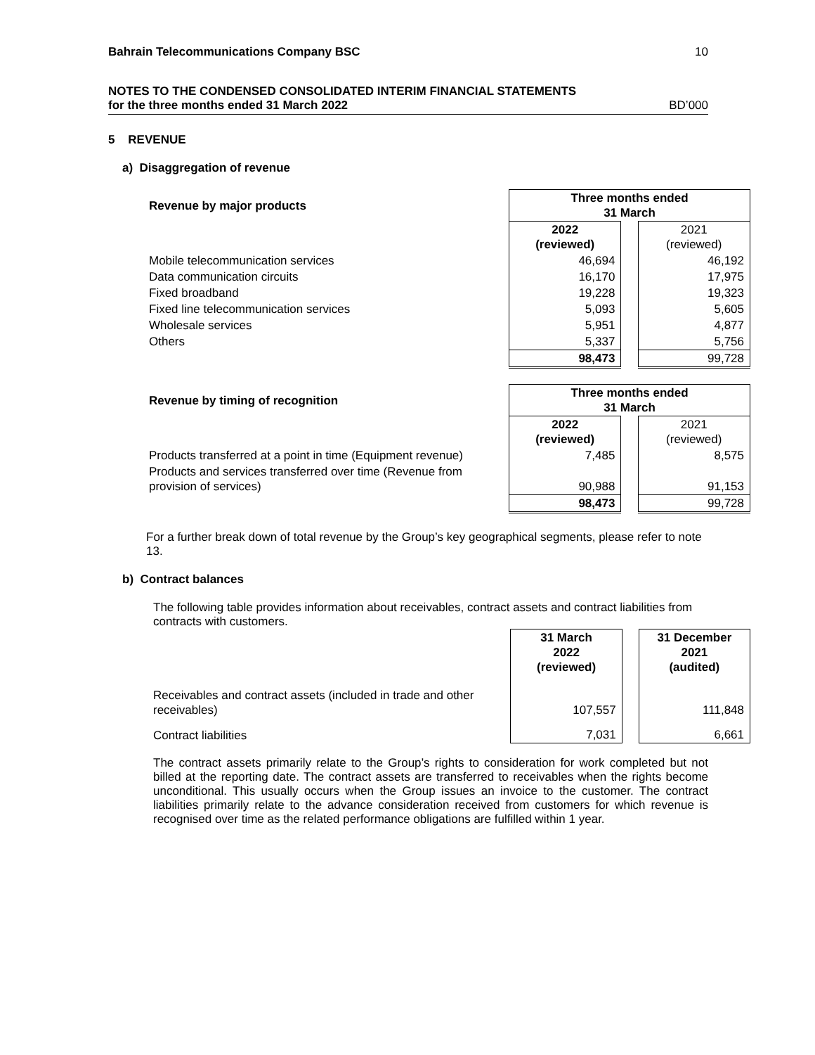Bahrain Telecommunications Company BSC 10
NOTES TO THE CONDENSED CONSOLIDATED INTERIM FINANCIAL STATEMENTS
for the three months ended 31 March 2022 BD’000
5 REVENUE
a) Disaggregation of revenue
| Revenue by major products | Three months ended 31 March | | |
| | 2022 (reviewed) | | 2021 (reviewed) |
| Mobile telecommunication services | 46,694 | | 46,192 |
| Data communication circuits | 16,170 | | 17,975 |
| Fixed broadband | 19,228 | | 19,323 |
| Fixed line telecommunication services | 5,093 | | 5,605 |
| Wholesale services | 5,951 | | 4,877 |
| Others | 5,337 | | 5,756 |
| | 98,473 | | 99,728 |
| Revenue by timing of recognition | Three months ended 31 March | | |
| | 2022 (reviewed) | | 2021 (reviewed) |
| Products transferred at a point in time (Equipment revenue) | 7,485 | | 8,575 |
| Products and services transferred over time (Revenue from provision of services) | 90,988 | | 91,153 |
| | 98,473 | | 99,728 |
For a further break down of total revenue by the Group’s key geographical segments, please refer to note 13.
b) Contract balances
The following table provides information about receivables, contract assets and contract liabilities from contracts with customers.
| | 31 March 2022 (reviewed) | | 31 December 2021 (audited) |
| Receivables and contract assets (included in trade and other receivables) | 107,557 | | 111,848 |
| Contract liabilities | 7,031 | | 6,661 |
The contract assets primarily relate to the Group’s rights to consideration for work completed but not billed at the reporting date. The contract assets are transferred to receivables when the rights become unconditional. This usually occurs when the Group issues an invoice to the customer. The contract liabilities primarily relate to the advance consideration received from customers for which revenue is recognised over time as the related performance obligations are fulfilled within 1 year.